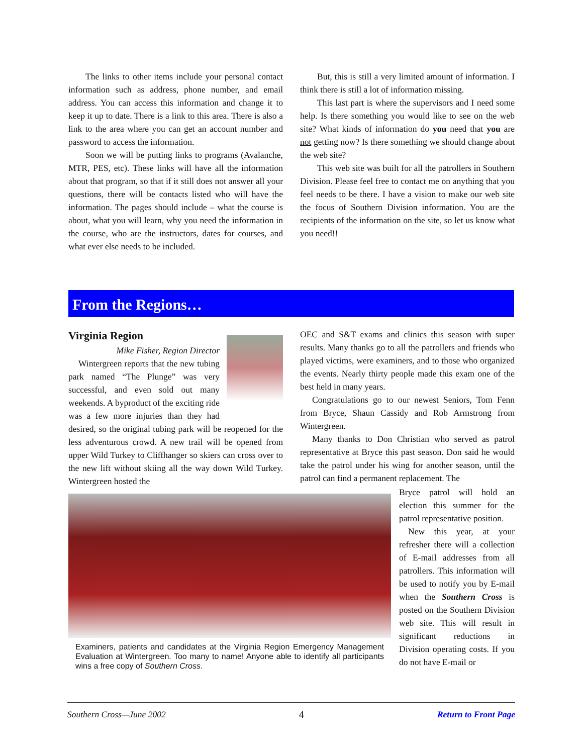The links to other items include your personal contact information such as address, phone number, and email address. You can access this information and change it to keep it up to date. There is a link to this area. There is also a link to the area where you can get an account number and password to access the information.
Soon we will be putting links to programs (Avalanche, MTR, PES, etc). These links will have all the information about that program, so that if it still does not answer all your questions, there will be contacts listed who will have the information. The pages should include – what the course is about, what you will learn, why you need the information in the course, who are the instructors, dates for courses, and what ever else needs to be included.
But, this is still a very limited amount of information. I think there is still a lot of information missing.
This last part is where the supervisors and I need some help. Is there something you would like to see on the web site? What kinds of information do you need that you are not getting now? Is there something we should change about the web site?
This web site was built for all the patrollers in Southern Division. Please feel free to contact me on anything that you feel needs to be there. I have a vision to make our web site the focus of Southern Division information. You are the recipients of the information on the site, so let us know what you need!!
From the Regions…
Virginia Region
Mike Fisher, Region Director
Wintergreen reports that the new tubing park named “The Plunge” was very successful, and even sold out many weekends. A byproduct of the exciting ride was a few more injuries than they had desired, so the original tubing park will be reopened for the less adventurous crowd. A new trail will be opened from upper Wild Turkey to Cliffhanger so skiers can cross over to the new lift without skiing all the way down Wild Turkey. Wintergreen hosted the
OEC and S&T exams and clinics this season with super results. Many thanks go to all the patrollers and friends who played victims, were examiners, and to those who organized the events. Nearly thirty people made this exam one of the best held in many years.
Congratulations go to our newest Seniors, Tom Fenn from Bryce, Shaun Cassidy and Rob Armstrong from Wintergreen.
Many thanks to Don Christian who served as patrol representative at Bryce this past season. Don said he would take the patrol under his wing for another season, until the patrol can find a permanent replacement. The
Examiners, patients and candidates at the Virginia Region Emergency Management Evaluation at Wintergreen. Too many to name! Anyone able to identify all participants wins a free copy of Southern Cross.
Bryce patrol will hold an election this summer for the patrol representative position.
New this year, at your refresher there will a collection of E-mail addresses from all patrollers. This information will be used to notify you by E-mail when the Southern Cross is posted on the Southern Division web site. This will result in significant reductions in Division operating costs. If you do not have E-mail or
Southern Cross—June 2002 4 Return to Front Page